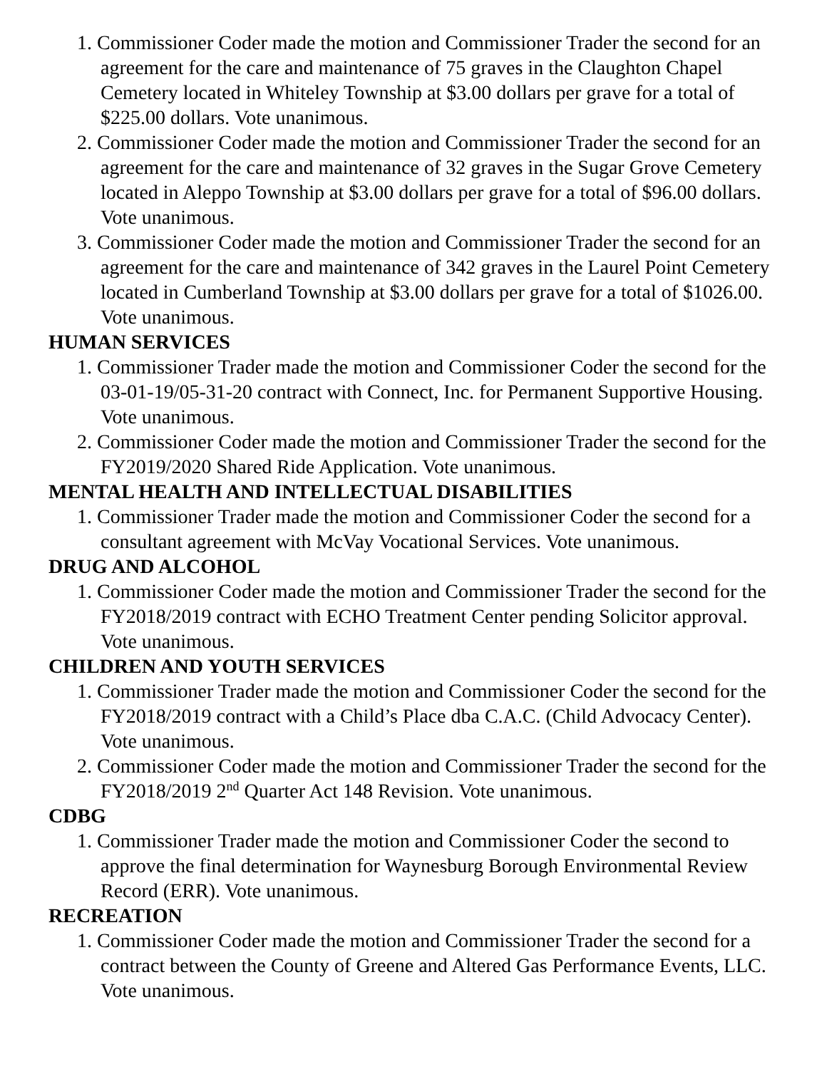1. Commissioner Coder made the motion and Commissioner Trader the second for an agreement for the care and maintenance of 75 graves in the Claughton Chapel Cemetery located in Whiteley Township at $3.00 dollars per grave for a total of $225.00 dollars. Vote unanimous.
2. Commissioner Coder made the motion and Commissioner Trader the second for an agreement for the care and maintenance of 32 graves in the Sugar Grove Cemetery located in Aleppo Township at $3.00 dollars per grave for a total of $96.00 dollars. Vote unanimous.
3. Commissioner Coder made the motion and Commissioner Trader the second for an agreement for the care and maintenance of 342 graves in the Laurel Point Cemetery located in Cumberland Township at $3.00 dollars per grave for a total of $1026.00. Vote unanimous.
HUMAN SERVICES
1. Commissioner Trader made the motion and Commissioner Coder the second for the 03-01-19/05-31-20 contract with Connect, Inc. for Permanent Supportive Housing. Vote unanimous.
2. Commissioner Coder made the motion and Commissioner Trader the second for the FY2019/2020 Shared Ride Application. Vote unanimous.
MENTAL HEALTH AND INTELLECTUAL DISABILITIES
1. Commissioner Trader made the motion and Commissioner Coder the second for a consultant agreement with McVay Vocational Services. Vote unanimous.
DRUG AND ALCOHOL
1. Commissioner Coder made the motion and Commissioner Trader the second for the FY2018/2019 contract with ECHO Treatment Center pending Solicitor approval. Vote unanimous.
CHILDREN AND YOUTH SERVICES
1. Commissioner Trader made the motion and Commissioner Coder the second for the FY2018/2019 contract with a Child’s Place dba C.A.C. (Child Advocacy Center). Vote unanimous.
2. Commissioner Coder made the motion and Commissioner Trader the second for the FY2018/2019 2<sup>nd</sup> Quarter Act 148 Revision. Vote unanimous.
CDBG
1. Commissioner Trader made the motion and Commissioner Coder the second to approve the final determination for Waynesburg Borough Environmental Review Record (ERR). Vote unanimous.
RECREATION
1. Commissioner Coder made the motion and Commissioner Trader the second for a contract between the County of Greene and Altered Gas Performance Events, LLC. Vote unanimous.